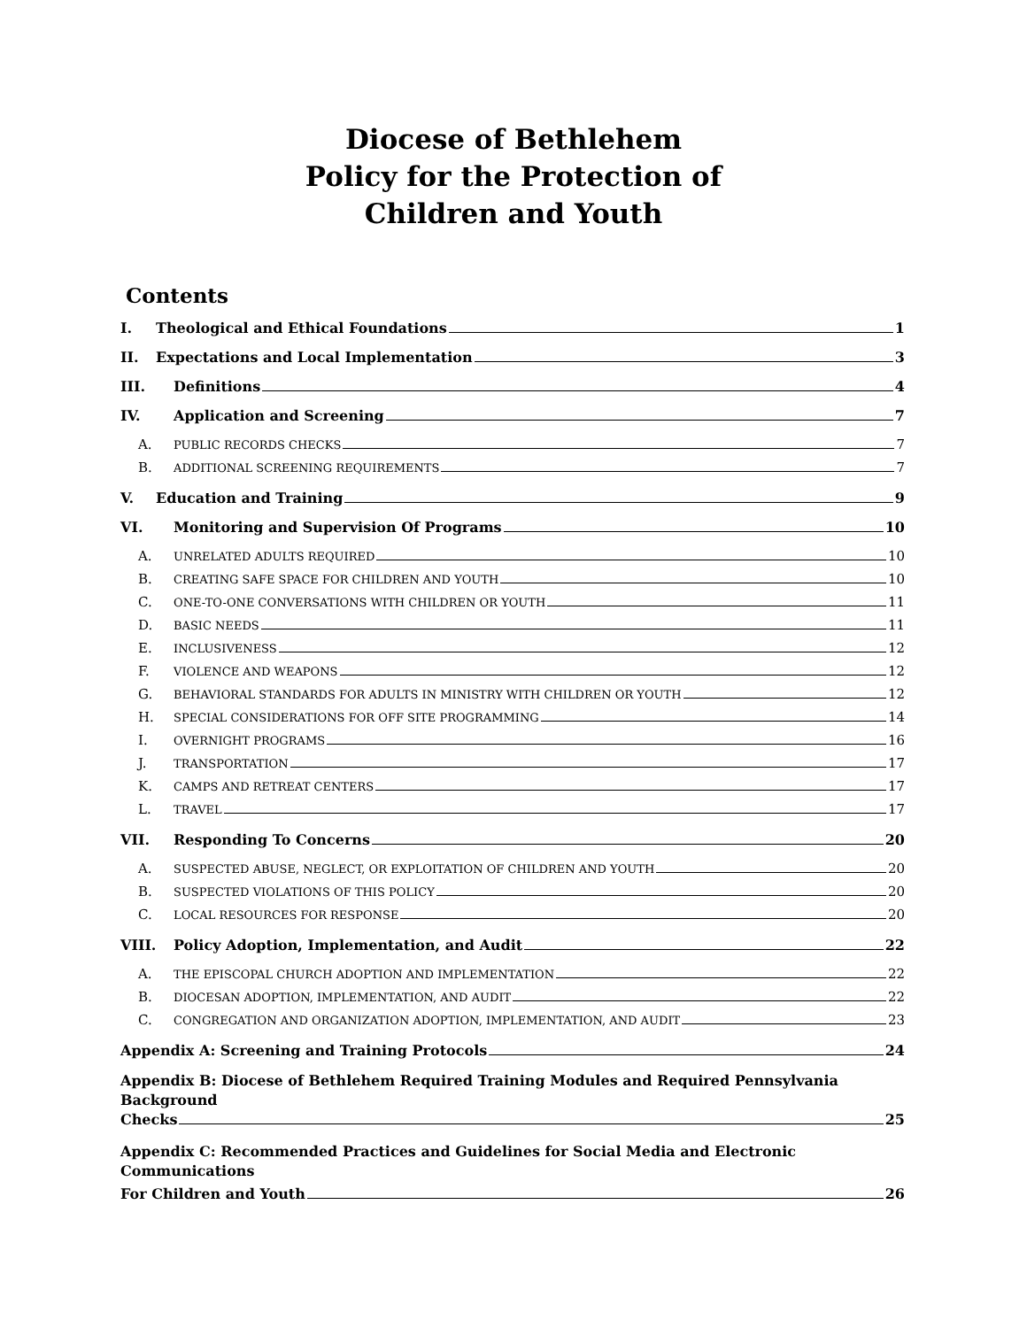Diocese of Bethlehem
Policy for the Protection of
Children and Youth
Contents
I. Theological and Ethical Foundations 1
II. Expectations and Local Implementation 3
III. Definitions 4
IV. Application and Screening 7
A. PUBLIC RECORDS CHECKS 7
B. ADDITIONAL SCREENING REQUIREMENTS 7
V. Education and Training 9
VI. Monitoring and Supervision Of Programs 10
A. UNRELATED ADULTS REQUIRED 10
B. CREATING SAFE SPACE FOR CHILDREN AND YOUTH 10
C. ONE-TO-ONE CONVERSATIONS WITH CHILDREN OR YOUTH 11
D. BASIC NEEDS 11
E. INCLUSIVENESS 12
F. VIOLENCE AND WEAPONS 12
G. BEHAVIORAL STANDARDS FOR ADULTS IN MINISTRY WITH CHILDREN OR YOUTH 12
H. SPECIAL CONSIDERATIONS FOR OFF SITE PROGRAMMING 14
I. OVERNIGHT PROGRAMS 16
J. TRANSPORTATION 17
K. CAMPS AND RETREAT CENTERS 17
L. TRAVEL 17
VII. Responding To Concerns 20
A. SUSPECTED ABUSE, NEGLECT, OR EXPLOITATION OF CHILDREN AND YOUTH 20
B. SUSPECTED VIOLATIONS OF THIS POLICY 20
C. LOCAL RESOURCES FOR RESPONSE 20
VIII. Policy Adoption, Implementation, and Audit 22
A. THE EPISCOPAL CHURCH ADOPTION AND IMPLEMENTATION 22
B. DIOCESAN ADOPTION, IMPLEMENTATION, AND AUDIT 22
C. CONGREGATION AND ORGANIZATION ADOPTION, IMPLEMENTATION, AND AUDIT 23
Appendix A: Screening and Training Protocols 24
Appendix B: Diocese of Bethlehem Required Training Modules and Required Pennsylvania Background
Checks 25
Appendix C: Recommended Practices and Guidelines for Social Media and Electronic Communications
For Children and Youth 26